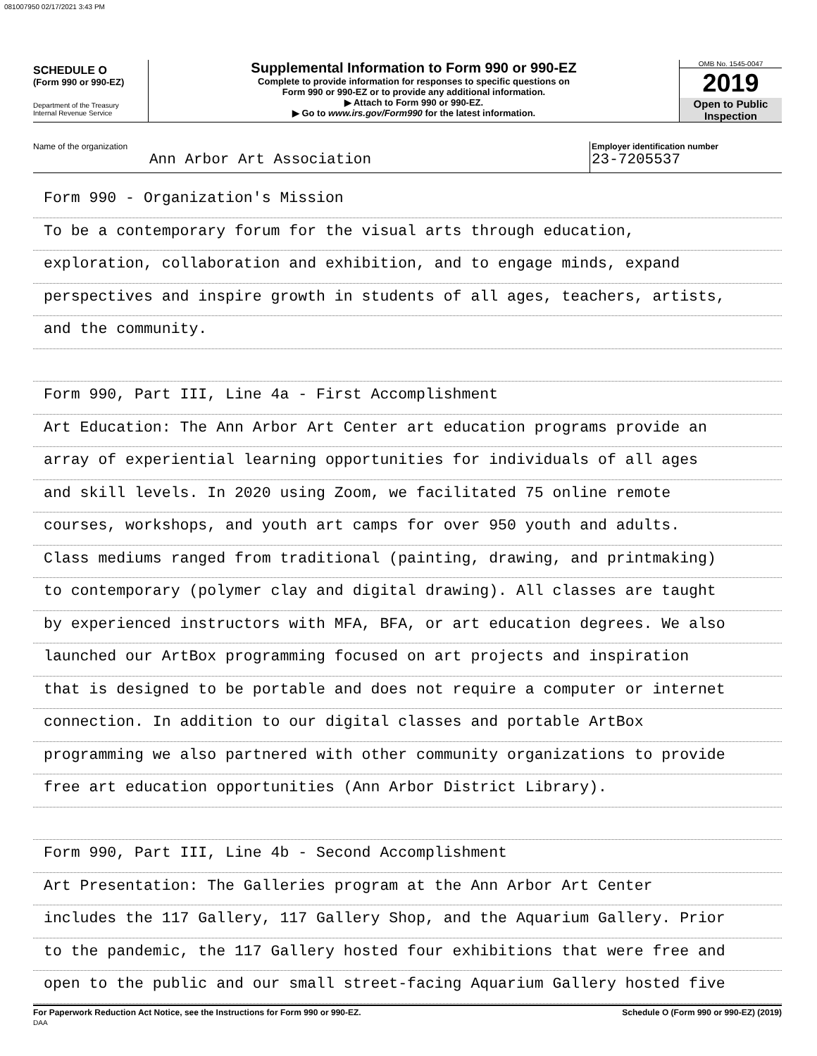081007950 02/17/2021 3:43 PM
SCHEDULE O
(Form 990 or 990-EZ)
Department of the Treasury
Internal Revenue Service
Supplemental Information to Form 990 or 990-EZ
Complete to provide information for responses to specific questions on
Form 990 or 990-EZ or to provide any additional information.
▶ Attach to Form 990 or 990-EZ.
▶ Go to www.irs.gov/Form990 for the latest information.
OMB No. 1545-0047
2019
Open to Public
Inspection
Name of the organization
Ann Arbor Art Association
Employer identification number
23-7205537
Form 990 - Organization's Mission
To be a contemporary forum for the visual arts through education,
exploration, collaboration and exhibition, and to engage minds, expand
perspectives and inspire growth in students of all ages, teachers, artists,
and the community.
Form 990, Part III, Line 4a - First Accomplishment
Art Education: The Ann Arbor Art Center art education programs provide an
array of experiential learning opportunities for individuals of all ages
and skill levels. In 2020 using Zoom, we facilitated 75 online remote
courses, workshops, and youth art camps for over 950 youth and adults.
Class mediums ranged from traditional (painting, drawing, and printmaking)
to contemporary (polymer clay and digital drawing). All classes are taught
by experienced instructors with MFA, BFA, or art education degrees. We also
launched our ArtBox programming focused on art projects and inspiration
that is designed to be portable and does not require a computer or internet
connection. In addition to our digital classes and portable ArtBox
programming we also partnered with other community organizations to provide
free art education opportunities (Ann Arbor District Library).
Form 990, Part III, Line 4b - Second Accomplishment
Art Presentation: The Galleries program at the Ann Arbor Art Center
includes the 117 Gallery, 117 Gallery Shop, and the Aquarium Gallery. Prior
to the pandemic, the 117 Gallery hosted four exhibitions that were free and
open to the public and our small street-facing Aquarium Gallery hosted five
For Paperwork Reduction Act Notice, see the Instructions for Form 990 or 990-EZ.
DAA
Schedule O (Form 990 or 990-EZ) (2019)